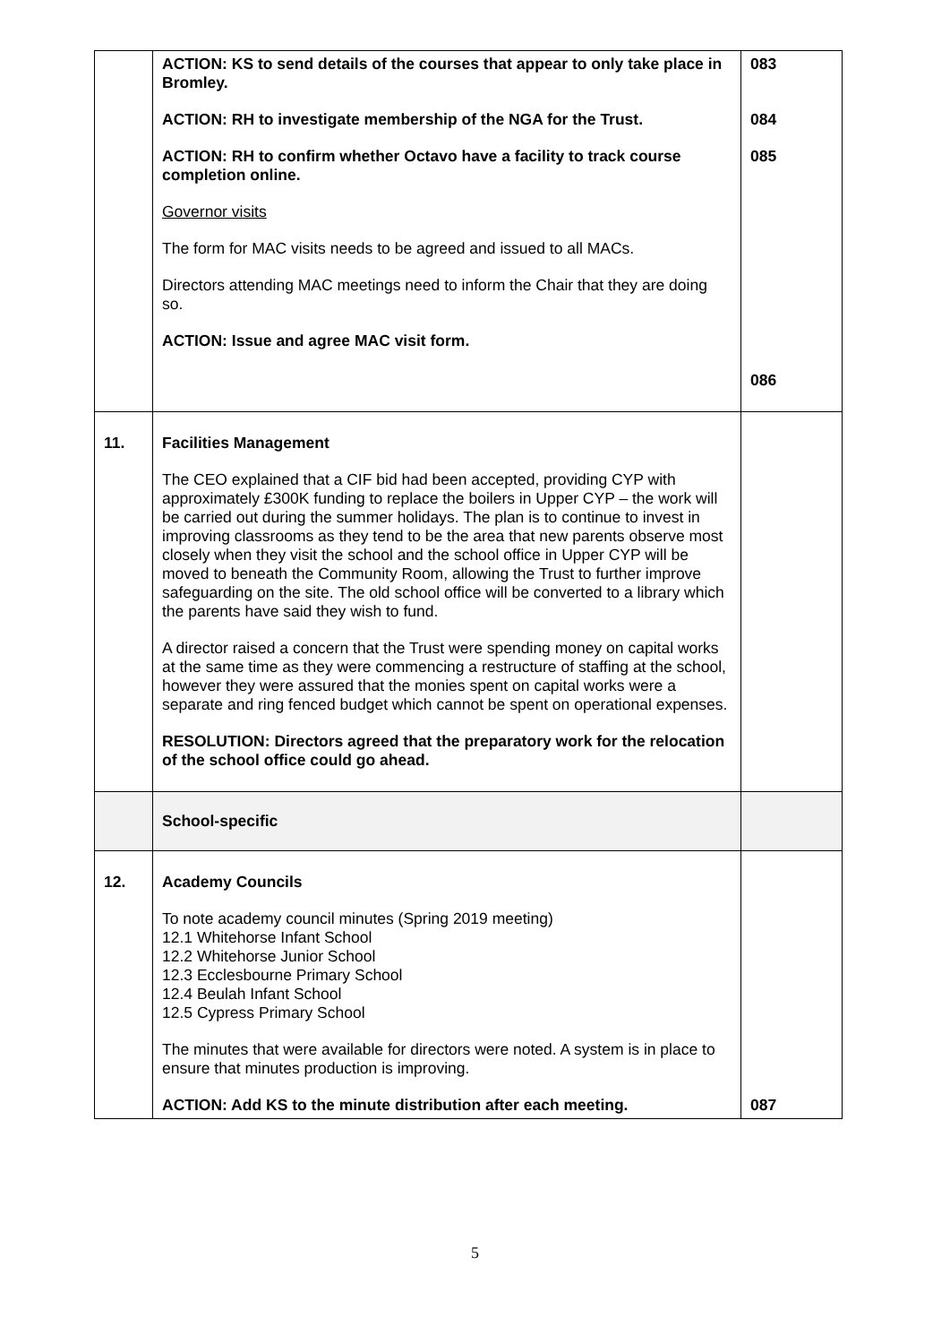| | ACTION: KS to send details of the courses that appear to only take place in Bromley. ACTION: RH to investigate membership of the NGA for the Trust. ACTION: RH to confirm whether Octavo have a facility to track course completion online. Governor visits The form for MAC visits needs to be agreed and issued to all MACs. Directors attending MAC meetings need to inform the Chair that they are doing so. ACTION: Issue and agree MAC visit form. | 083 084 085 086 |
| 11. | Facilities Management The CEO explained that a CIF bid had been accepted, providing CYP with approximately £300K funding to replace the boilers in Upper CYP – the work will be carried out during the summer holidays. The plan is to continue to invest in improving classrooms as they tend to be the area that new parents observe most closely when they visit the school and the school office in Upper CYP will be moved to beneath the Community Room, allowing the Trust to further improve safeguarding on the site. The old school office will be converted to a library which the parents have said they wish to fund. A director raised a concern that the Trust were spending money on capital works at the same time as they were commencing a restructure of staffing at the school, however they were assured that the monies spent on capital works were a separate and ring fenced budget which cannot be spent on operational expenses. RESOLUTION: Directors agreed that the preparatory work for the relocation of the school office could go ahead. | |
| | School-specific | |
| 12. | Academy Councils To note academy council minutes (Spring 2019 meeting) 12.1 Whitehorse Infant School 12.2 Whitehorse Junior School 12.3 Ecclesbourne Primary School 12.4 Beulah Infant School 12.5 Cypress Primary School The minutes that were available for directors were noted. A system is in place to ensure that minutes production is improving. ACTION: Add KS to the minute distribution after each meeting. | 087 |
5